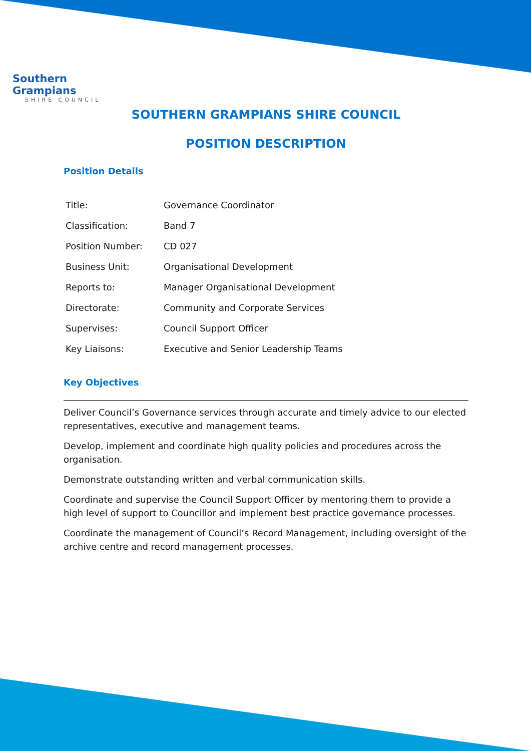Southern Grampians
SHIRE COUNCIL
SOUTHERN GRAMPIANS SHIRE COUNCIL
POSITION DESCRIPTION
Position Details
| Title: | Governance Coordinator |
| Classification: | Band 7 |
| Position Number: | CD 027 |
| Business Unit: | Organisational Development |
| Reports to: | Manager Organisational Development |
| Directorate: | Community and Corporate Services |
| Supervises: | Council Support Officer |
| Key Liaisons: | Executive and Senior Leadership Teams |
Key Objectives
Deliver Council’s Governance services through accurate and timely advice to our elected representatives, executive and management teams.
Develop, implement and coordinate high quality policies and procedures across the organisation.
Demonstrate outstanding written and verbal communication skills.
Coordinate and supervise the Council Support Officer by mentoring them to provide a high level of support to Councillor and implement best practice governance processes.
Coordinate the management of Council’s Record Management, including oversight of the archive centre and record management processes.